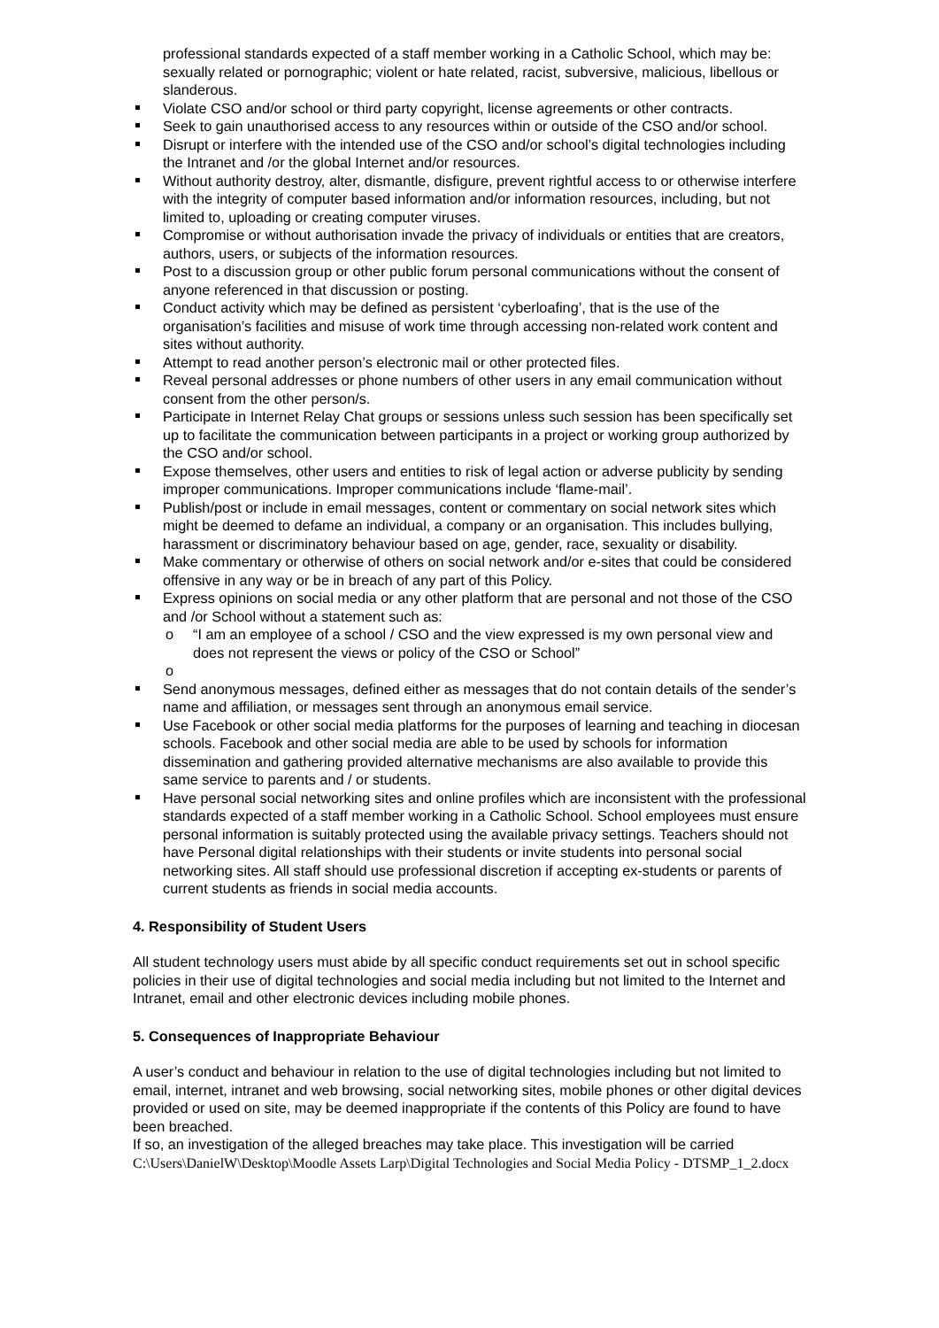professional standards expected of a staff member working in a Catholic School, which may be: sexually related or pornographic; violent or hate related, racist, subversive, malicious, libellous or slanderous.
Violate CSO and/or school or third party copyright, license agreements or other contracts.
Seek to gain unauthorised access to any resources within or outside of the CSO and/or school.
Disrupt or interfere with the intended use of the CSO and/or school’s digital technologies including the Intranet and /or the global Internet and/or resources.
Without authority destroy, alter, dismantle, disfigure, prevent rightful access to or otherwise interfere with the integrity of computer based information and/or information resources, including, but not limited to, uploading or creating computer viruses.
Compromise or without authorisation invade the privacy of individuals or entities that are creators, authors, users, or subjects of the information resources.
Post to a discussion group or other public forum personal communications without the consent of anyone referenced in that discussion or posting.
Conduct activity which may be defined as persistent ‘cyberloafing’, that is the use of the organisation’s facilities and misuse of work time through accessing non-related work content and sites without authority.
Attempt to read another person’s electronic mail or other protected files.
Reveal personal addresses or phone numbers of other users in any email communication without consent from the other person/s.
Participate in Internet Relay Chat groups or sessions unless such session has been specifically set up to facilitate the communication between participants in a project or working group authorized by the CSO and/or school.
Expose themselves, other users and entities to risk of legal action or adverse publicity by sending improper communications. Improper communications include ‘flame-mail’.
Publish/post or include in email messages, content or commentary on social network sites which might be deemed to defame an individual, a company or an organisation. This includes bullying, harassment or discriminatory behaviour based on age, gender, race, sexuality or disability.
Make commentary or otherwise of others on social network and/or e-sites that could be considered offensive in any way or be in breach of any part of this Policy.
Express opinions on social media or any other platform that are personal and not those of the CSO and /or School without a statement such as:
o “I am an employee of a school / CSO and the view expressed is my own personal view and does not represent the views or policy of the CSO or School”
o
Send anonymous messages, defined either as messages that do not contain details of the sender’s name and affiliation, or messages sent through an anonymous email service.
Use Facebook or other social media platforms for the purposes of learning and teaching in diocesan schools. Facebook and other social media are able to be used by schools for information dissemination and gathering provided alternative mechanisms are also available to provide this same service to parents and / or students.
Have personal social networking sites and online profiles which are inconsistent with the professional standards expected of a staff member working in a Catholic School. School employees must ensure personal information is suitably protected using the available privacy settings. Teachers should not have Personal digital relationships with their students or invite students into personal social networking sites. All staff should use professional discretion if accepting ex-students or parents of current students as friends in social media accounts.
4. Responsibility of Student Users
All student technology users must abide by all specific conduct requirements set out in school specific policies in their use of digital technologies and social media including but not limited to the Internet and Intranet, email and other electronic devices including mobile phones.
5. Consequences of Inappropriate Behaviour
A user’s conduct and behaviour in relation to the use of digital technologies including but not limited to email, internet, intranet and web browsing, social networking sites, mobile phones or other digital devices provided or used on site, may be deemed inappropriate if the contents of this Policy are found to have been breached.
If so, an investigation of the alleged breaches may take place. This investigation will be carried
C:\Users\DanielW\Desktop\Moodle Assets Larp\Digital Technologies and Social Media Policy - DTSMP_1_2.docx